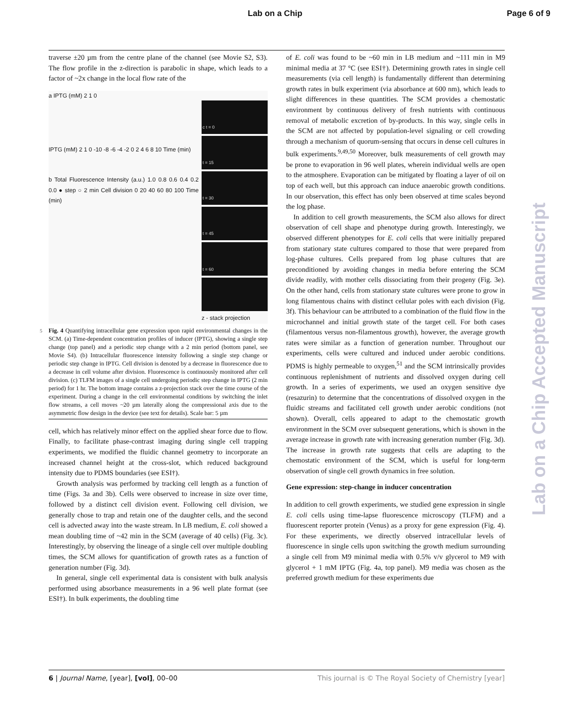Lab on a Chip Page 6 of 9
traverse ±20 µm from the centre plane of the channel (see Movie S2, S3). The flow profile in the z-direction is parabolic in shape, which leads to a factor of ~2x change in the local flow rate of the
a IPTG (mM) 2 1 0
IPTG (mM) 2 1 0 -10 -8 -6 -4 -2 0 2 4 6 8 10 Time (min)
b Total Fluorescence Intensity (a.u.) 1.0 0.8 0.6 0.4 0.2 0.0 ● step ○ 2 min Cell division 0 20 40 60 80 100 Time (min)
c t = 0
t = 15
t = 30
t = 45
t = 60
z - stack projection
5 Fig. 4 Quantifying intracellular gene expression upon rapid environmental changes in the SCM. (a) Time-dependent concentration profiles of inducer (IPTG), showing a single step change (top panel) and a periodic step change with a 2 min period (bottom panel, see Movie S4). (b) Intracellular fluorescence intensity following a single step change or periodic step change in IPTG. Cell division is denoted by a decrease in fluorescence due to a decrease in cell volume after division. Fluorescence is continuously monitored after cell division. (c) TLFM images of a single cell undergoing periodic step change in IPTG (2 min period) for 1 hr. The bottom image contains a z-projection stack over the time course of the experiment. During a change in the cell environmental conditions by switching the inlet flow streams, a cell moves ~20 µm laterally along the compressional axis due to the asymmetric flow design in the device (see text for details). Scale bar: 5 µm
cell, which has relatively minor effect on the applied shear force due to flow. Finally, to facilitate phase-contrast imaging during single cell trapping experiments, we modified the fluidic channel geometry to incorporate an increased channel height at the cross-slot, which reduced background intensity due to PDMS boundaries (see ESI†).
Growth analysis was performed by tracking cell length as a function of time (Figs. 3a and 3b). Cells were observed to increase in size over time, followed by a distinct cell division event. Following cell division, we generally chose to trap and retain one of the daughter cells, and the second cell is advected away into the waste stream. In LB medium, E. coli showed a mean doubling time of ~42 min in the SCM (average of 40 cells) (Fig. 3c). Interestingly, by observing the lineage of a single cell over multiple doubling times, the SCM allows for quantification of growth rates as a function of generation number (Fig. 3d).
In general, single cell experimental data is consistent with bulk analysis performed using absorbance measurements in a 96 well plate format (see ESI†). In bulk experiments, the doubling time
of E. coli was found to be ~60 min in LB medium and ~111 min in M9 minimal media at 37 °C (see ESI†). Determining growth rates in single cell measurements (via cell length) is fundamentally different than determining growth rates in bulk experiment (via absorbance at 600 nm), which leads to slight differences in these quantities. The SCM provides a chemostatic environment by continuous delivery of fresh nutrients with continuous removal of metabolic excretion of by-products. In this way, single cells in the SCM are not affected by population-level signaling or cell crowding through a mechanism of quorum-sensing that occurs in dense cell cultures in bulk experiments.<sup>9,49,50</sup> Moreover, bulk measurements of cell growth may be prone to evaporation in 96 well plates, wherein individual wells are open to the atmosphere. Evaporation can be mitigated by floating a layer of oil on top of each well, but this approach can induce anaerobic growth conditions. In our observation, this effect has only been observed at time scales beyond the log phase.
In addition to cell growth measurements, the SCM also allows for direct observation of cell shape and phenotype during growth. Interestingly, we observed different phenotypes for E. coli cells that were initially prepared from stationary state cultures compared to those that were prepared from log-phase cultures. Cells prepared from log phase cultures that are preconditioned by avoiding changes in media before entering the SCM divide readily, with mother cells dissociating from their progeny (Fig. 3e). On the other hand, cells from stationary state cultures were prone to grow in long filamentous chains with distinct cellular poles with each division (Fig. 3f). This behaviour can be attributed to a combination of the fluid flow in the microchannel and initial growth state of the target cell. For both cases (filamentous versus non-filamentous growth), however, the average growth rates were similar as a function of generation number. Throughout our experiments, cells were cultured and induced under aerobic conditions. PDMS is highly permeable to oxygen,<sup>51</sup> and the SCM intrinsically provides continuous replenishment of nutrients and dissolved oxygen during cell growth. In a series of experiments, we used an oxygen sensitive dye (resazurin) to determine that the concentrations of dissolved oxygen in the fluidic streams and facilitated cell growth under aerobic conditions (not shown). Overall, cells appeared to adapt to the chemostatic growth environment in the SCM over subsequent generations, which is shown in the average increase in growth rate with increasing generation number (Fig. 3d). The increase in growth rate suggests that cells are adapting to the chemostatic environment of the SCM, which is useful for long-term observation of single cell growth dynamics in free solution.
Gene expression: step-change in inducer concentration
In addition to cell growth experiments, we studied gene expression in single E. coli cells using time-lapse fluorescence microscopy (TLFM) and a fluorescent reporter protein (Venus) as a proxy for gene expression (Fig. 4). For these experiments, we directly observed intracellular levels of fluorescence in single cells upon switching the growth medium surrounding a single cell from M9 minimal media with 0.5% v/v glycerol to M9 with glycerol + 1 mM IPTG (Fig. 4a, top panel). M9 media was chosen as the preferred growth medium for these experiments due
Lab on a Chip Accepted Manuscript
6 | Journal Name, [year], [vol], 00–00 This journal is © The Royal Society of Chemistry [year]